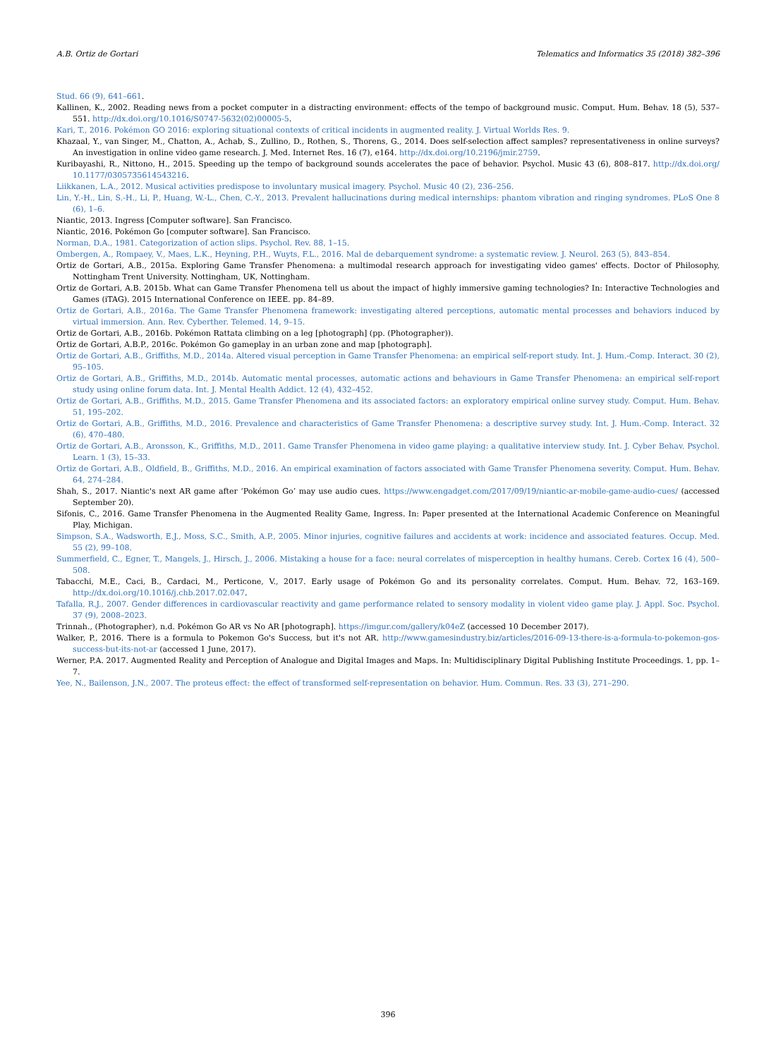A.B. Ortiz de Gortari Telematics and Informatics 35 (2018) 382–396
Stud. 66 (9), 641–661.
Kallinen, K., 2002. Reading news from a pocket computer in a distracting environment: effects of the tempo of background music. Comput. Hum. Behav. 18 (5), 537–551. http://dx.doi.org/10.1016/S0747-5632(02)00005-5.
Kari, T., 2016. Pokémon GO 2016: exploring situational contexts of critical incidents in augmented reality. J. Virtual Worlds Res. 9.
Khazaal, Y., van Singer, M., Chatton, A., Achab, S., Zullino, D., Rothen, S., Thorens, G., 2014. Does self-selection affect samples? representativeness in online surveys? An investigation in online video game research. J. Med. Internet Res. 16 (7), e164. http://dx.doi.org/10.2196/jmir.2759.
Kuribayashi, R., Nittono, H., 2015. Speeding up the tempo of background sounds accelerates the pace of behavior. Psychol. Music 43 (6), 808–817. http://dx.doi.org/ 10.1177/0305735614543216.
Liikkanen, L.A., 2012. Musical activities predispose to involuntary musical imagery. Psychol. Music 40 (2), 236–256.
Lin, Y.-H., Lin, S.-H., Li, P., Huang, W.-L., Chen, C.-Y., 2013. Prevalent hallucinations during medical internships: phantom vibration and ringing syndromes. PLoS One 8 (6), 1–6.
Niantic, 2013. Ingress [Computer software]. San Francisco.
Niantic, 2016. Pokémon Go [computer software]. San Francisco.
Norman, D.A., 1981. Categorization of action slips. Psychol. Rev. 88, 1–15.
Ombergen, A., Rompaey, V., Maes, L.K., Heyning, P.H., Wuyts, F.L., 2016. Mal de debarquement syndrome: a systematic review. J. Neurol. 263 (5), 843–854.
Ortiz de Gortari, A.B., 2015a. Exploring Game Transfer Phenomena: a multimodal research approach for investigating video games' effects. Doctor of Philosophy, Nottingham Trent University. Nottingham, UK, Nottingham.
Ortiz de Gortari, A.B. 2015b. What can Game Transfer Phenomena tell us about the impact of highly immersive gaming technologies? In: Interactive Technologies and Games (iTAG). 2015 International Conference on IEEE. pp. 84–89.
Ortiz de Gortari, A.B., 2016a. The Game Transfer Phenomena framework: investigating altered perceptions, automatic mental processes and behaviors induced by virtual immersion. Ann. Rev. Cyberther. Telemed. 14, 9–15.
Ortiz de Gortari, A.B., 2016b. Pokémon Rattata climbing on a leg [photograph] (pp. (Photographer)).
Ortiz de Gortari, A.B.P., 2016c. Pokémon Go gameplay in an urban zone and map [photograph].
Ortiz de Gortari, A.B., Griffiths, M.D., 2014a. Altered visual perception in Game Transfer Phenomena: an empirical self-report study. Int. J. Hum.-Comp. Interact. 30 (2), 95–105.
Ortiz de Gortari, A.B., Griffiths, M.D., 2014b. Automatic mental processes, automatic actions and behaviours in Game Transfer Phenomena: an empirical self-report study using online forum data. Int. J. Mental Health Addict. 12 (4), 432–452.
Ortiz de Gortari, A.B., Griffiths, M.D., 2015. Game Transfer Phenomena and its associated factors: an exploratory empirical online survey study. Comput. Hum. Behav. 51, 195–202.
Ortiz de Gortari, A.B., Griffiths, M.D., 2016. Prevalence and characteristics of Game Transfer Phenomena: a descriptive survey study. Int. J. Hum.-Comp. Interact. 32 (6), 470–480.
Ortiz de Gortari, A.B., Aronsson, K., Griffiths, M.D., 2011. Game Transfer Phenomena in video game playing: a qualitative interview study. Int. J. Cyber Behav. Psychol. Learn. 1 (3), 15–33.
Ortiz de Gortari, A.B., Oldfield, B., Griffiths, M.D., 2016. An empirical examination of factors associated with Game Transfer Phenomena severity. Comput. Hum. Behav. 64, 274–284.
Shah, S., 2017. Niantic's next AR game after ‘Pokémon Go’ may use audio cues. https://www.engadget.com/2017/09/19/niantic-ar-mobile-game-audio-cues/ (accessed September 20).
Sifonis, C., 2016. Game Transfer Phenomena in the Augmented Reality Game, Ingress. In: Paper presented at the International Academic Conference on Meaningful Play, Michigan.
Simpson, S.A., Wadsworth, E.J., Moss, S.C., Smith, A.P., 2005. Minor injuries, cognitive failures and accidents at work: incidence and associated features. Occup. Med. 55 (2), 99–108.
Summerfield, C., Egner, T., Mangels, J., Hirsch, J., 2006. Mistaking a house for a face: neural correlates of misperception in healthy humans. Cereb. Cortex 16 (4), 500–508.
Tabacchi, M.E., Caci, B., Cardaci, M., Perticone, V., 2017. Early usage of Pokémon Go and its personality correlates. Comput. Hum. Behav. 72, 163–169. http://dx.doi.org/10.1016/j.chb.2017.02.047.
Tafalla, R.J., 2007. Gender differences in cardiovascular reactivity and game performance related to sensory modality in violent video game play. J. Appl. Soc. Psychol. 37 (9), 2008–2023.
Trinnah., (Photographer), n.d. Pokémon Go AR vs No AR [photograph]. https://imgur.com/gallery/k04eZ (accessed 10 December 2017).
Walker, P., 2016. There is a formula to Pokemon Go's Success, but it's not AR. http://www.gamesindustry.biz/articles/2016-09-13-there-is-a-formula-to-pokemon-gos-success-but-its-not-ar (accessed 1 June, 2017).
Werner, P.A. 2017. Augmented Reality and Perception of Analogue and Digital Images and Maps. In: Multidisciplinary Digital Publishing Institute Proceedings. 1, pp. 1–7.
Yee, N., Bailenson, J.N., 2007. The proteus effect: the effect of transformed self-representation on behavior. Hum. Commun. Res. 33 (3), 271–290.
396